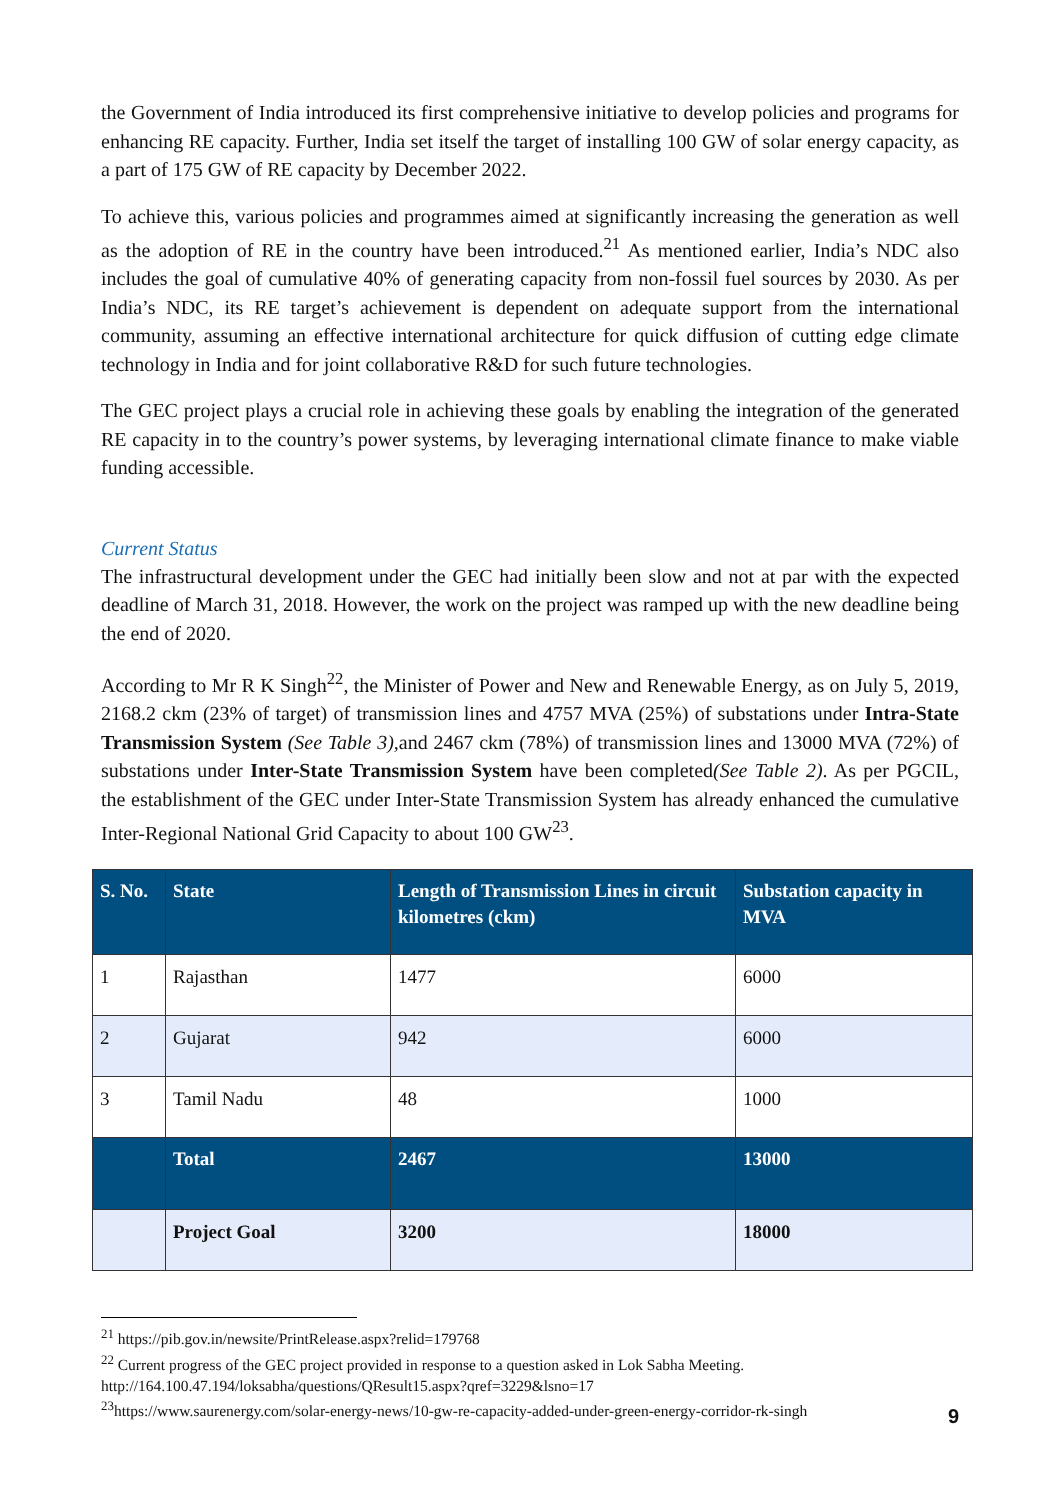the Government of India introduced its first comprehensive initiative to develop policies and programs for enhancing RE capacity. Further, India set itself the target of installing 100 GW of solar energy capacity, as a part of 175 GW of RE capacity by December 2022.
To achieve this, various policies and programmes aimed at significantly increasing the generation as well as the adoption of RE in the country have been introduced.<sup>21</sup> As mentioned earlier, India’s NDC also includes the goal of cumulative 40% of generating capacity from non-fossil fuel sources by 2030. As per India’s NDC, its RE target’s achievement is dependent on adequate support from the international community, assuming an effective international architecture for quick diffusion of cutting edge climate technology in India and for joint collaborative R&D for such future technologies.
The GEC project plays a crucial role in achieving these goals by enabling the integration of the generated RE capacity in to the country’s power systems, by leveraging international climate finance to make viable funding accessible.
Current Status
The infrastructural development under the GEC had initially been slow and not at par with the expected deadline of March 31, 2018. However, the work on the project was ramped up with the new deadline being the end of 2020.
According to Mr R K Singh<sup>22</sup>, the Minister of Power and New and Renewable Energy, as on July 5, 2019, 2168.2 ckm (23% of target) of transmission lines and 4757 MVA (25%) of substations under Intra-State Transmission System (See Table 3), and 2467 ckm (78%) of transmission lines and 13000 MVA (72%) of substations under Inter-State Transmission System have been completed(See Table 2). As per PGCIL, the establishment of the GEC under Inter-State Transmission System has already enhanced the cumulative Inter-Regional National Grid Capacity to about 100 GW<sup>23</sup>.
| S. No. | State | Length of Transmission Lines in circuit kilometres (ckm) | Substation capacity in MVA |
| --- | --- | --- | --- |
| 1 | Rajasthan | 1477 | 6000 |
| 2 | Gujarat | 942 | 6000 |
| 3 | Tamil Nadu | 48 | 1000 |
| | Total | 2467 | 13000 |
| | Project Goal | 3200 | 18000 |
<sup>21</sup> https://pib.gov.in/newsite/PrintRelease.aspx?relid=179768
<sup>22</sup> Current progress of the GEC project provided in response to a question asked in Lok Sabha Meeting.
http://164.100.47.194/loksabha/questions/QResult15.aspx?qref=3229&lsno=17
<sup>23</sup> https://www.saurenergy.com/solar-energy-news/10-gw-re-capacity-added-under-green-energy-corridor-rk-singh
9